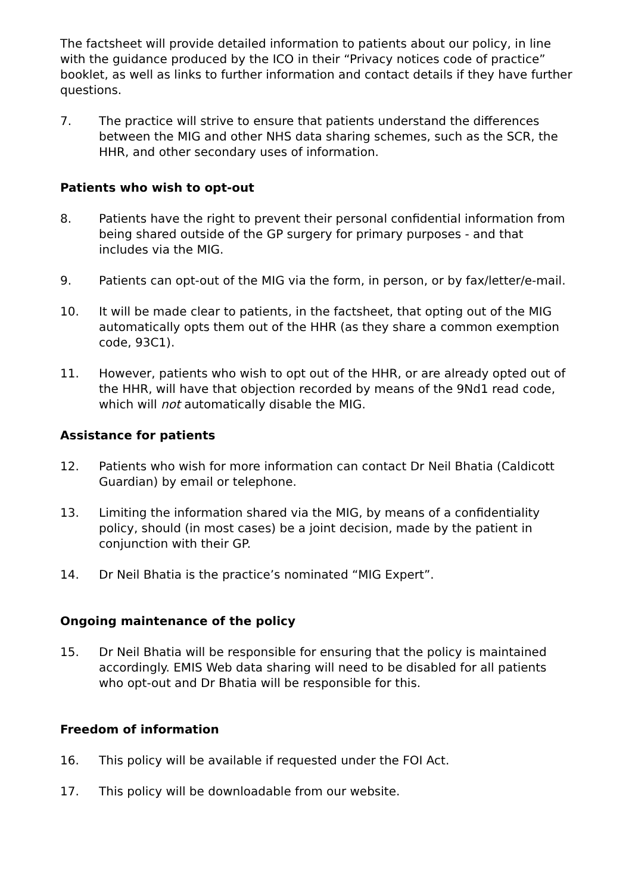The factsheet will provide detailed information to patients about our policy, in line with the guidance produced by the ICO in their “Privacy notices code of practice” booklet, as well as links to further information and contact details if they have further questions.
7. The practice will strive to ensure that patients understand the differences between the MIG and other NHS data sharing schemes, such as the SCR, the HHR, and other secondary uses of information.
Patients who wish to opt-out
8. Patients have the right to prevent their personal confidential information from being shared outside of the GP surgery for primary purposes - and that includes via the MIG.
9. Patients can opt-out of the MIG via the form, in person, or by fax/letter/e-mail.
10. It will be made clear to patients, in the factsheet, that opting out of the MIG automatically opts them out of the HHR (as they share a common exemption code, 93C1).
11. However, patients who wish to opt out of the HHR, or are already opted out of the HHR, will have that objection recorded by means of the 9Nd1 read code, which will not automatically disable the MIG.
Assistance for patients
12. Patients who wish for more information can contact Dr Neil Bhatia (Caldicott Guardian) by email or telephone.
13. Limiting the information shared via the MIG, by means of a confidentiality policy, should (in most cases) be a joint decision, made by the patient in conjunction with their GP.
14. Dr Neil Bhatia is the practice’s nominated “MIG Expert”.
Ongoing maintenance of the policy
15. Dr Neil Bhatia will be responsible for ensuring that the policy is maintained accordingly. EMIS Web data sharing will need to be disabled for all patients who opt-out and Dr Bhatia will be responsible for this.
Freedom of information
16. This policy will be available if requested under the FOI Act.
17. This policy will be downloadable from our website.